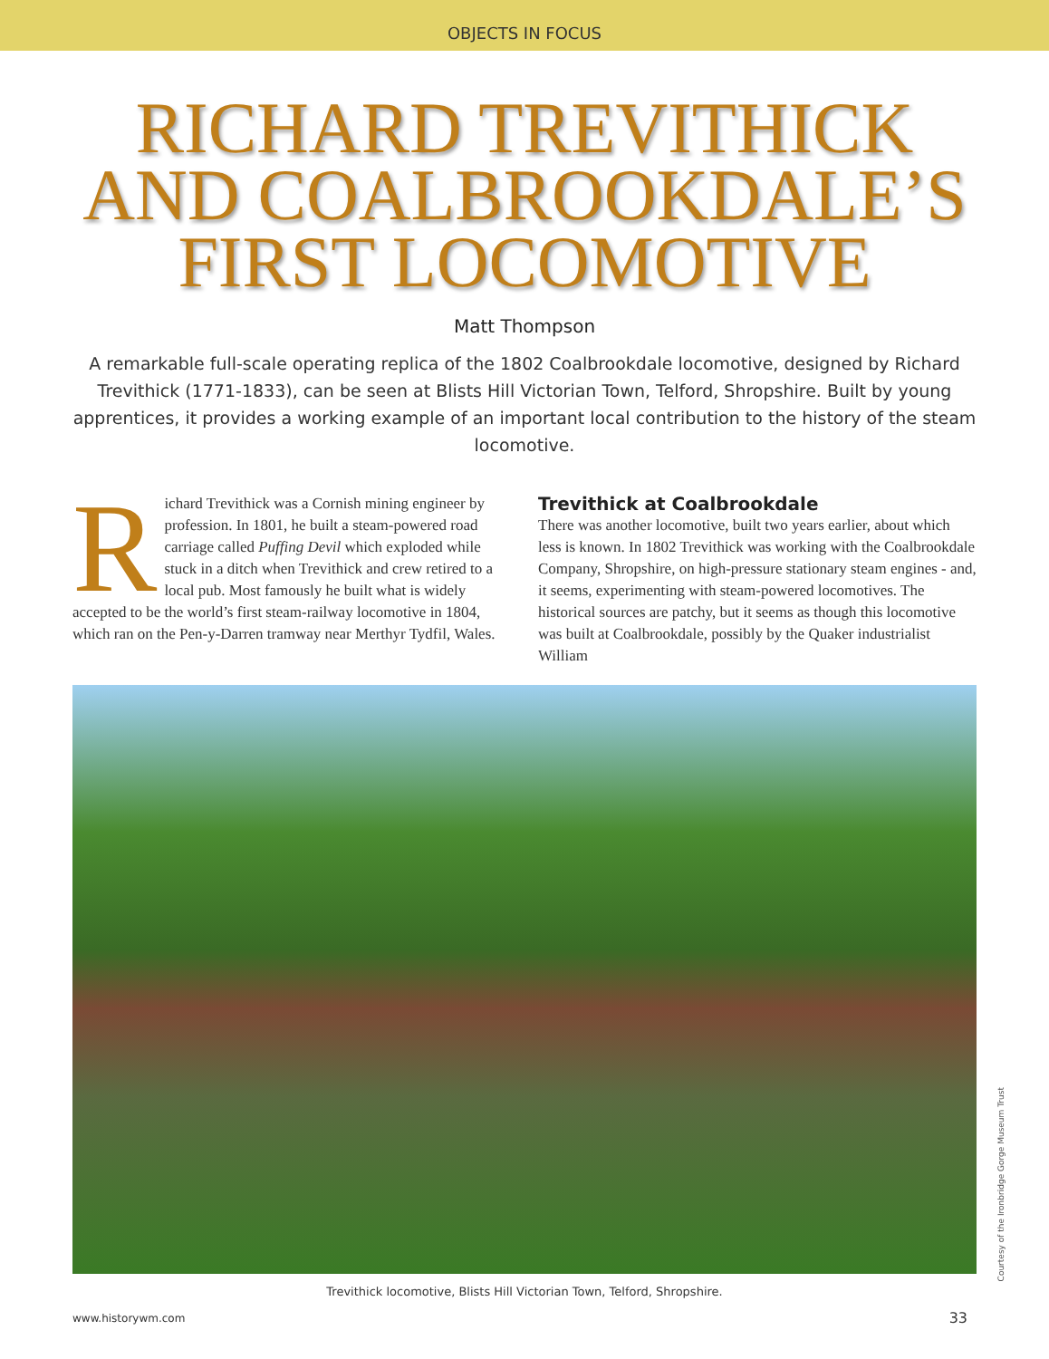OBJECTS IN FOCUS
RICHARD TREVITHICK
AND COALBROOKDALE’S
FIRST LOCOMOTIVE
Matt Thompson
A remarkable full-scale operating replica of the 1802 Coalbrookdale locomotive, designed by Richard Trevithick (1771-1833), can be seen at Blists Hill Victorian Town, Telford, Shropshire. Built by young apprentices, it provides a working example of an important local contribution to the history of the steam locomotive.
Richard Trevithick was a Cornish mining engineer by profession. In 1801, he built a steam-powered road carriage called Puffing Devil which exploded while stuck in a ditch when Trevithick and crew retired to a local pub. Most famously he built what is widely accepted to be the world’s first steam-railway locomotive in 1804, which ran on the Pen-y-Darren tramway near Merthyr Tydfil, Wales.
Trevithick at Coalbrookdale
There was another locomotive, built two years earlier, about which less is known. In 1802 Trevithick was working with the Coalbrookdale Company, Shropshire, on high-pressure stationary steam engines - and, it seems, experimenting with steam-powered locomotives. The historical sources are patchy, but it seems as though this locomotive was built at Coalbrookdale, possibly by the Quaker industrialist William
Courtesy of the Ironbridge Gorge Museum Trust
Trevithick locomotive, Blists Hill Victorian Town, Telford, Shropshire.
www.historywm.com 33